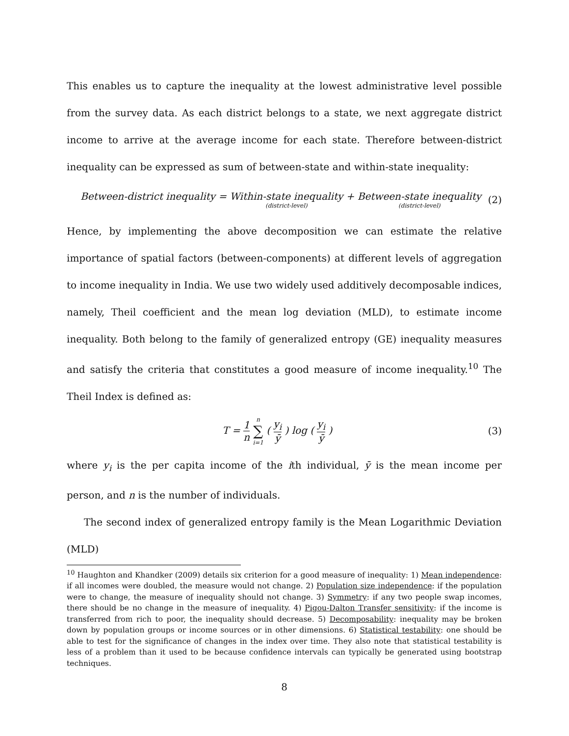This enables us to capture the inequality at the lowest administrative level possible from the survey data. As each district belongs to a state, we next aggregate district income to arrive at the average income for each state. Therefore between-district inequality can be expressed as sum of between-state and within-state inequality:
Between-district inequality = Within-state inequality (district-level) + Between-state inequality (district-level) (2)
Hence, by implementing the above decomposition we can estimate the relative importance of spatial factors (between-components) at different levels of aggregation to income inequality in India. We use two widely used additively decomposable indices, namely, Theil coefficient and the mean log deviation (MLD), to estimate income inequality. Both belong to the family of generalized entropy (GE) inequality measures and satisfy the criteria that constitutes a good measure of income inequality.<sup>10</sup> The Theil Index is defined as:
T = 1 n n ∑ i=1 ( y<sub>i</sub> ȳ ) log ( y<sub>i</sub> ȳ ) (3)
where y<sub>i</sub> is the per capita income of the ith individual, ȳ is the mean income per person, and n is the number of individuals.
The second index of generalized entropy family is the Mean Logarithmic Deviation (MLD)
<sup>10</sup> Haughton and Khandker (2009) details six criterion for a good measure of inequality: 1) Mean independence: if all incomes were doubled, the measure would not change. 2) Population size independence: if the population were to change, the measure of inequality should not change. 3) Symmetry: if any two people swap incomes, there should be no change in the measure of inequality. 4) Pigou-Dalton Transfer sensitivity: if the income is transferred from rich to poor, the inequality should decrease. 5) Decomposability: inequality may be broken down by population groups or income sources or in other dimensions. 6) Statistical testability: one should be able to test for the significance of changes in the index over time. They also note that statistical testability is less of a problem than it used to be because confidence intervals can typically be generated using bootstrap techniques.
8